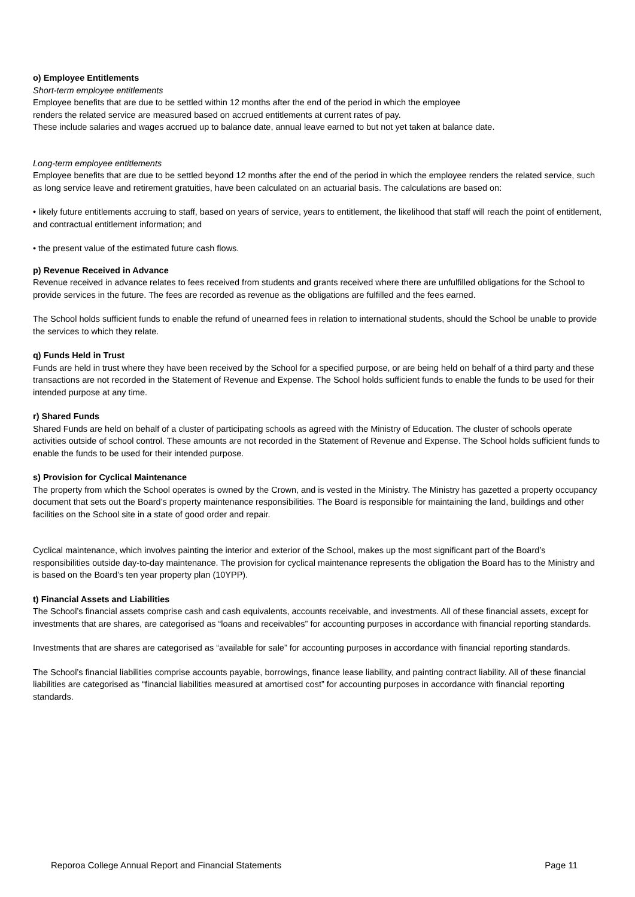o) Employee Entitlements
Short-term employee entitlements
Employee benefits that are due to be settled within 12 months after the end of the period in which the employee
renders the related service are measured based on accrued entitlements at current rates of pay.
These include salaries and wages accrued up to balance date, annual leave earned to but not yet taken at balance date.
Long-term employee entitlements
Employee benefits that are due to be settled beyond 12 months after the end of the period in which the employee renders the related service, such as long service leave and retirement gratuities, have been calculated on an actuarial basis. The calculations are based on:
• likely future entitlements accruing to staff, based on years of service, years to entitlement, the likelihood that staff will reach the point of entitlement, and contractual entitlement information; and
• the present value of the estimated future cash flows.
p) Revenue Received in Advance
Revenue received in advance relates to fees received from students and grants received where there are unfulfilled obligations for the School to provide services in the future. The fees are recorded as revenue as the obligations are fulfilled and the fees earned.
The School holds sufficient funds to enable the refund of unearned fees in relation to international students, should the School be unable to provide the services to which they relate.
q) Funds Held in Trust
Funds are held in trust where they have been received by the School for a specified purpose, or are being held on behalf of a third party and these transactions are not recorded in the Statement of Revenue and Expense. The School holds sufficient funds to enable the funds to be used for their intended purpose at any time.
r) Shared Funds
Shared Funds are held on behalf of a cluster of participating schools as agreed with the Ministry of Education. The cluster of schools operate activities outside of school control. These amounts are not recorded in the Statement of Revenue and Expense. The School holds sufficient funds to enable the funds to be used for their intended purpose.
s) Provision for Cyclical Maintenance
The property from which the School operates is owned by the Crown, and is vested in the Ministry. The Ministry has gazetted a property occupancy document that sets out the Board’s property maintenance responsibilities. The Board is responsible for maintaining the land, buildings and other facilities on the School site in a state of good order and repair.
Cyclical maintenance, which involves painting the interior and exterior of the School, makes up the most significant part of the Board’s responsibilities outside day-to-day maintenance. The provision for cyclical maintenance represents the obligation the Board has to the Ministry and is based on the Board’s ten year property plan (10YPP).
t) Financial Assets and Liabilities
The School’s financial assets comprise cash and cash equivalents, accounts receivable, and investments. All of these financial assets, except for investments that are shares, are categorised as “loans and receivables” for accounting purposes in accordance with financial reporting standards.
Investments that are shares are categorised as “available for sale” for accounting purposes in accordance with financial reporting standards.
The School’s financial liabilities comprise accounts payable, borrowings, finance lease liability, and painting contract liability. All of these financial liabilities are categorised as “financial liabilities measured at amortised cost” for accounting purposes in accordance with financial reporting standards.
Reporoa College Annual Report and Financial Statements Page 11